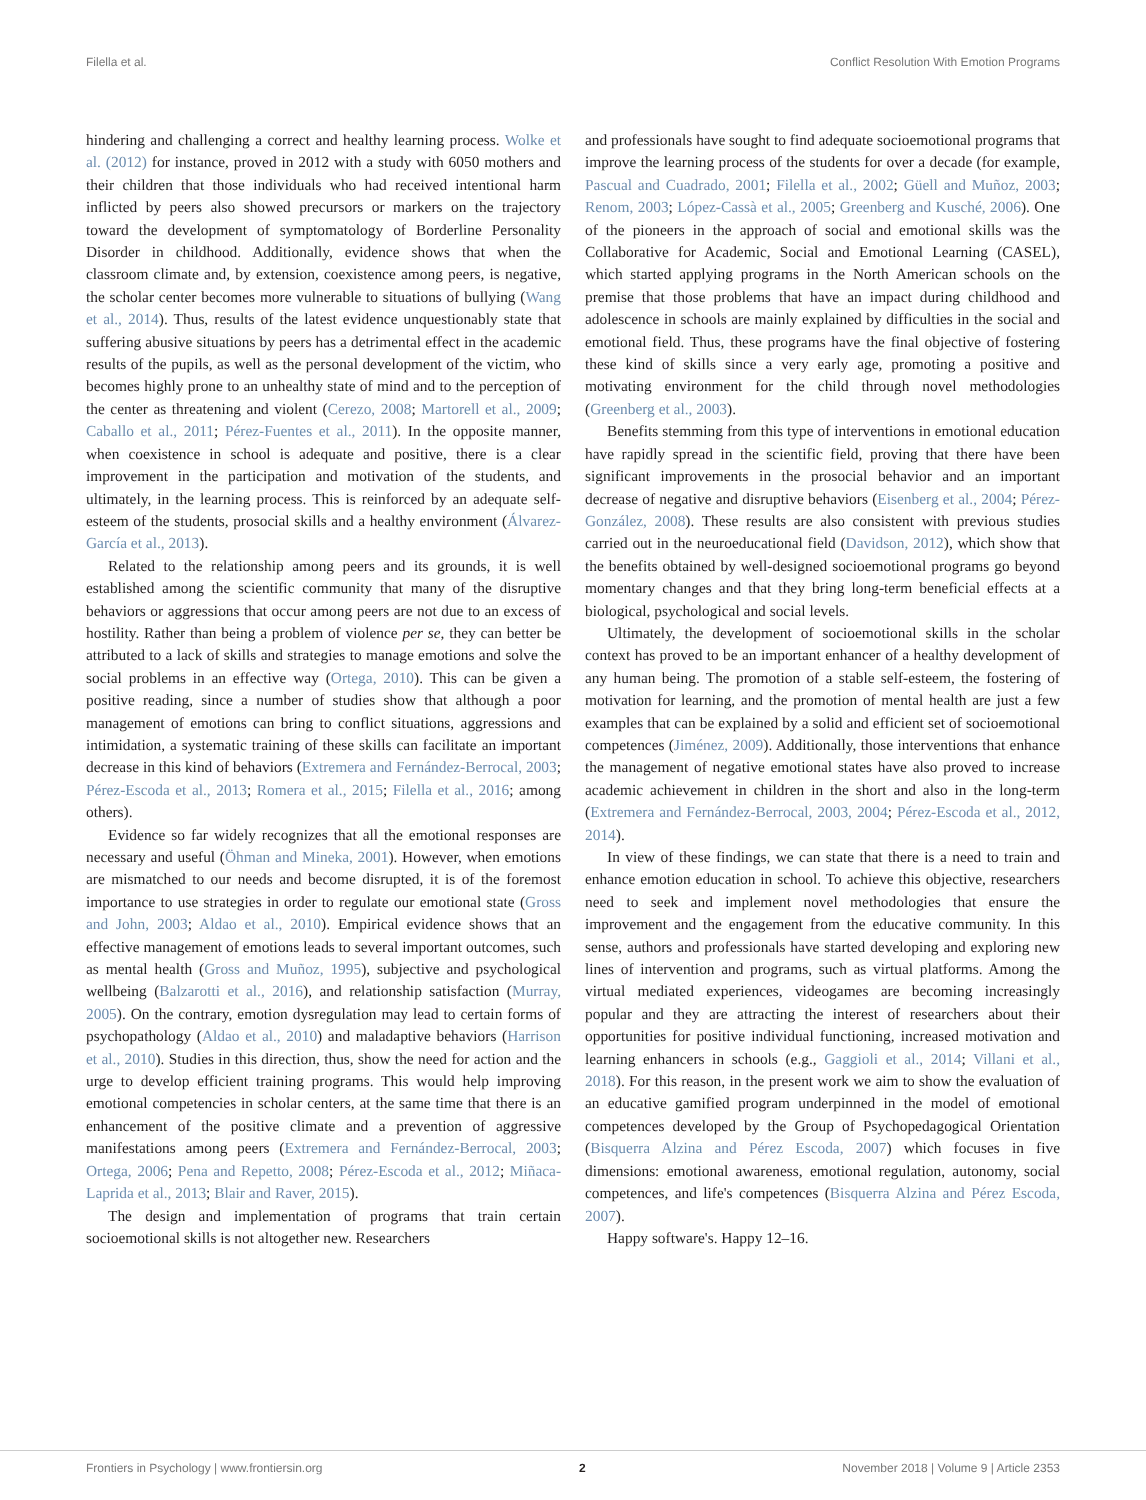Filella et al. Conflict Resolution With Emotion Programs
hindering and challenging a correct and healthy learning process. Wolke et al. (2012) for instance, proved in 2012 with a study with 6050 mothers and their children that those individuals who had received intentional harm inflicted by peers also showed precursors or markers on the trajectory toward the development of symptomatology of Borderline Personality Disorder in childhood. Additionally, evidence shows that when the classroom climate and, by extension, coexistence among peers, is negative, the scholar center becomes more vulnerable to situations of bullying (Wang et al., 2014). Thus, results of the latest evidence unquestionably state that suffering abusive situations by peers has a detrimental effect in the academic results of the pupils, as well as the personal development of the victim, who becomes highly prone to an unhealthy state of mind and to the perception of the center as threatening and violent (Cerezo, 2008; Martorell et al., 2009; Caballo et al., 2011; Pérez-Fuentes et al., 2011). In the opposite manner, when coexistence in school is adequate and positive, there is a clear improvement in the participation and motivation of the students, and ultimately, in the learning process. This is reinforced by an adequate self-esteem of the students, prosocial skills and a healthy environment (Álvarez-García et al., 2013).
Related to the relationship among peers and its grounds, it is well established among the scientific community that many of the disruptive behaviors or aggressions that occur among peers are not due to an excess of hostility. Rather than being a problem of violence per se, they can better be attributed to a lack of skills and strategies to manage emotions and solve the social problems in an effective way (Ortega, 2010). This can be given a positive reading, since a number of studies show that although a poor management of emotions can bring to conflict situations, aggressions and intimidation, a systematic training of these skills can facilitate an important decrease in this kind of behaviors (Extremera and Fernández-Berrocal, 2003; Pérez-Escoda et al., 2013; Romera et al., 2015; Filella et al., 2016; among others).
Evidence so far widely recognizes that all the emotional responses are necessary and useful (Öhman and Mineka, 2001). However, when emotions are mismatched to our needs and become disrupted, it is of the foremost importance to use strategies in order to regulate our emotional state (Gross and John, 2003; Aldao et al., 2010). Empirical evidence shows that an effective management of emotions leads to several important outcomes, such as mental health (Gross and Muñoz, 1995), subjective and psychological wellbeing (Balzarotti et al., 2016), and relationship satisfaction (Murray, 2005). On the contrary, emotion dysregulation may lead to certain forms of psychopathology (Aldao et al., 2010) and maladaptive behaviors (Harrison et al., 2010). Studies in this direction, thus, show the need for action and the urge to develop efficient training programs. This would help improving emotional competencies in scholar centers, at the same time that there is an enhancement of the positive climate and a prevention of aggressive manifestations among peers (Extremera and Fernández-Berrocal, 2003; Ortega, 2006; Pena and Repetto, 2008; Pérez-Escoda et al., 2012; Miñaca-Laprida et al., 2013; Blair and Raver, 2015).
The design and implementation of programs that train certain socioemotional skills is not altogether new. Researchers
and professionals have sought to find adequate socioemotional programs that improve the learning process of the students for over a decade (for example, Pascual and Cuadrado, 2001; Filella et al., 2002; Güell and Muñoz, 2003; Renom, 2003; López-Cassà et al., 2005; Greenberg and Kusché, 2006). One of the pioneers in the approach of social and emotional skills was the Collaborative for Academic, Social and Emotional Learning (CASEL), which started applying programs in the North American schools on the premise that those problems that have an impact during childhood and adolescence in schools are mainly explained by difficulties in the social and emotional field. Thus, these programs have the final objective of fostering these kind of skills since a very early age, promoting a positive and motivating environment for the child through novel methodologies (Greenberg et al., 2003).
Benefits stemming from this type of interventions in emotional education have rapidly spread in the scientific field, proving that there have been significant improvements in the prosocial behavior and an important decrease of negative and disruptive behaviors (Eisenberg et al., 2004; Pérez-González, 2008). These results are also consistent with previous studies carried out in the neuroeducational field (Davidson, 2012), which show that the benefits obtained by well-designed socioemotional programs go beyond momentary changes and that they bring long-term beneficial effects at a biological, psychological and social levels.
Ultimately, the development of socioemotional skills in the scholar context has proved to be an important enhancer of a healthy development of any human being. The promotion of a stable self-esteem, the fostering of motivation for learning, and the promotion of mental health are just a few examples that can be explained by a solid and efficient set of socioemotional competences (Jiménez, 2009). Additionally, those interventions that enhance the management of negative emotional states have also proved to increase academic achievement in children in the short and also in the long-term (Extremera and Fernández-Berrocal, 2003, 2004; Pérez-Escoda et al., 2012, 2014).
In view of these findings, we can state that there is a need to train and enhance emotion education in school. To achieve this objective, researchers need to seek and implement novel methodologies that ensure the improvement and the engagement from the educative community. In this sense, authors and professionals have started developing and exploring new lines of intervention and programs, such as virtual platforms. Among the virtual mediated experiences, videogames are becoming increasingly popular and they are attracting the interest of researchers about their opportunities for positive individual functioning, increased motivation and learning enhancers in schools (e.g., Gaggioli et al., 2014; Villani et al., 2018). For this reason, in the present work we aim to show the evaluation of an educative gamified program underpinned in the model of emotional competences developed by the Group of Psychopedagogical Orientation (Bisquerra Alzina and Pérez Escoda, 2007) which focuses in five dimensions: emotional awareness, emotional regulation, autonomy, social competences, and life's competences (Bisquerra Alzina and Pérez Escoda, 2007).
Happy software's. Happy 12–16.
Frontiers in Psychology | www.frontiersin.org 2 November 2018 | Volume 9 | Article 2353